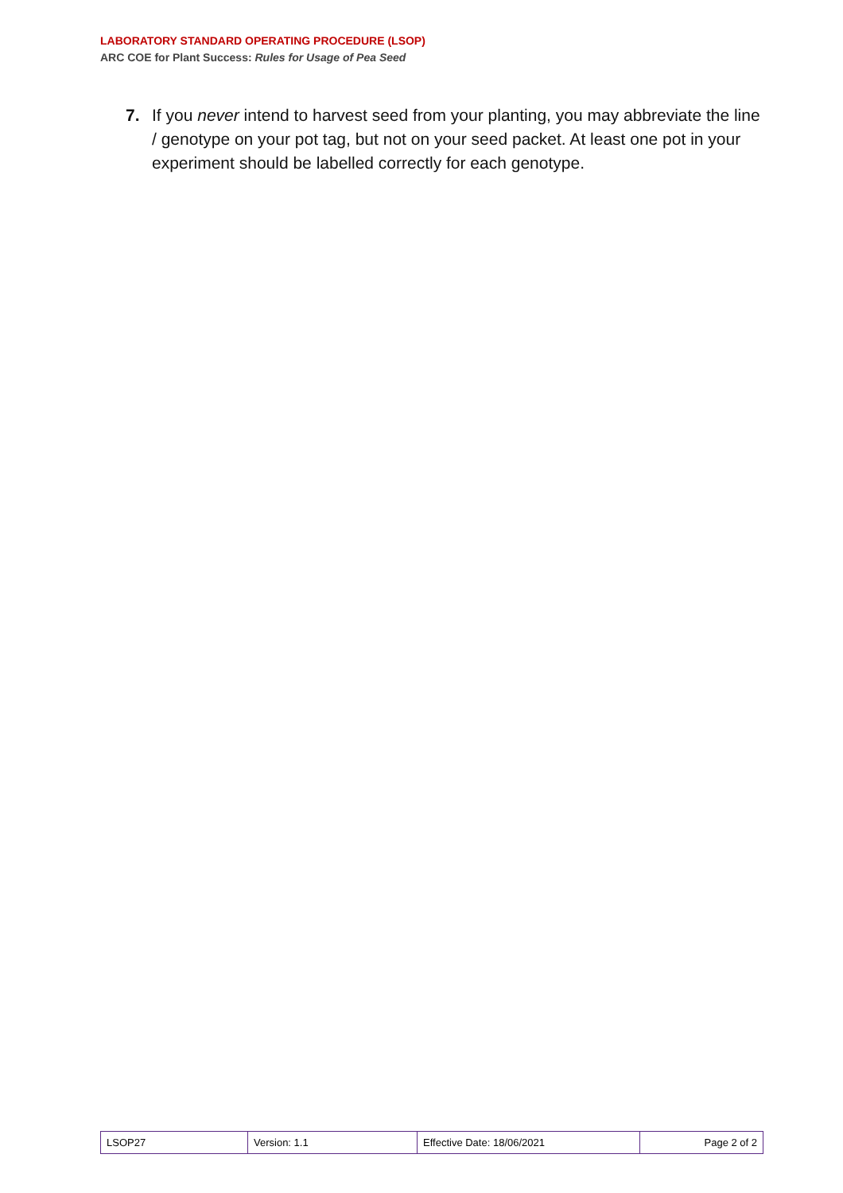LABORATORY STANDARD OPERATING PROCEDURE (LSOP)
ARC COE for Plant Success: Rules for Usage of Pea Seed
7. If you never intend to harvest seed from your planting, you may abbreviate the line / genotype on your pot tag, but not on your seed packet. At least one pot in your experiment should be labelled correctly for each genotype.
| LSOP27 | Version: 1.1 | Effective Date: 18/06/2021 | Page 2 of 2 |